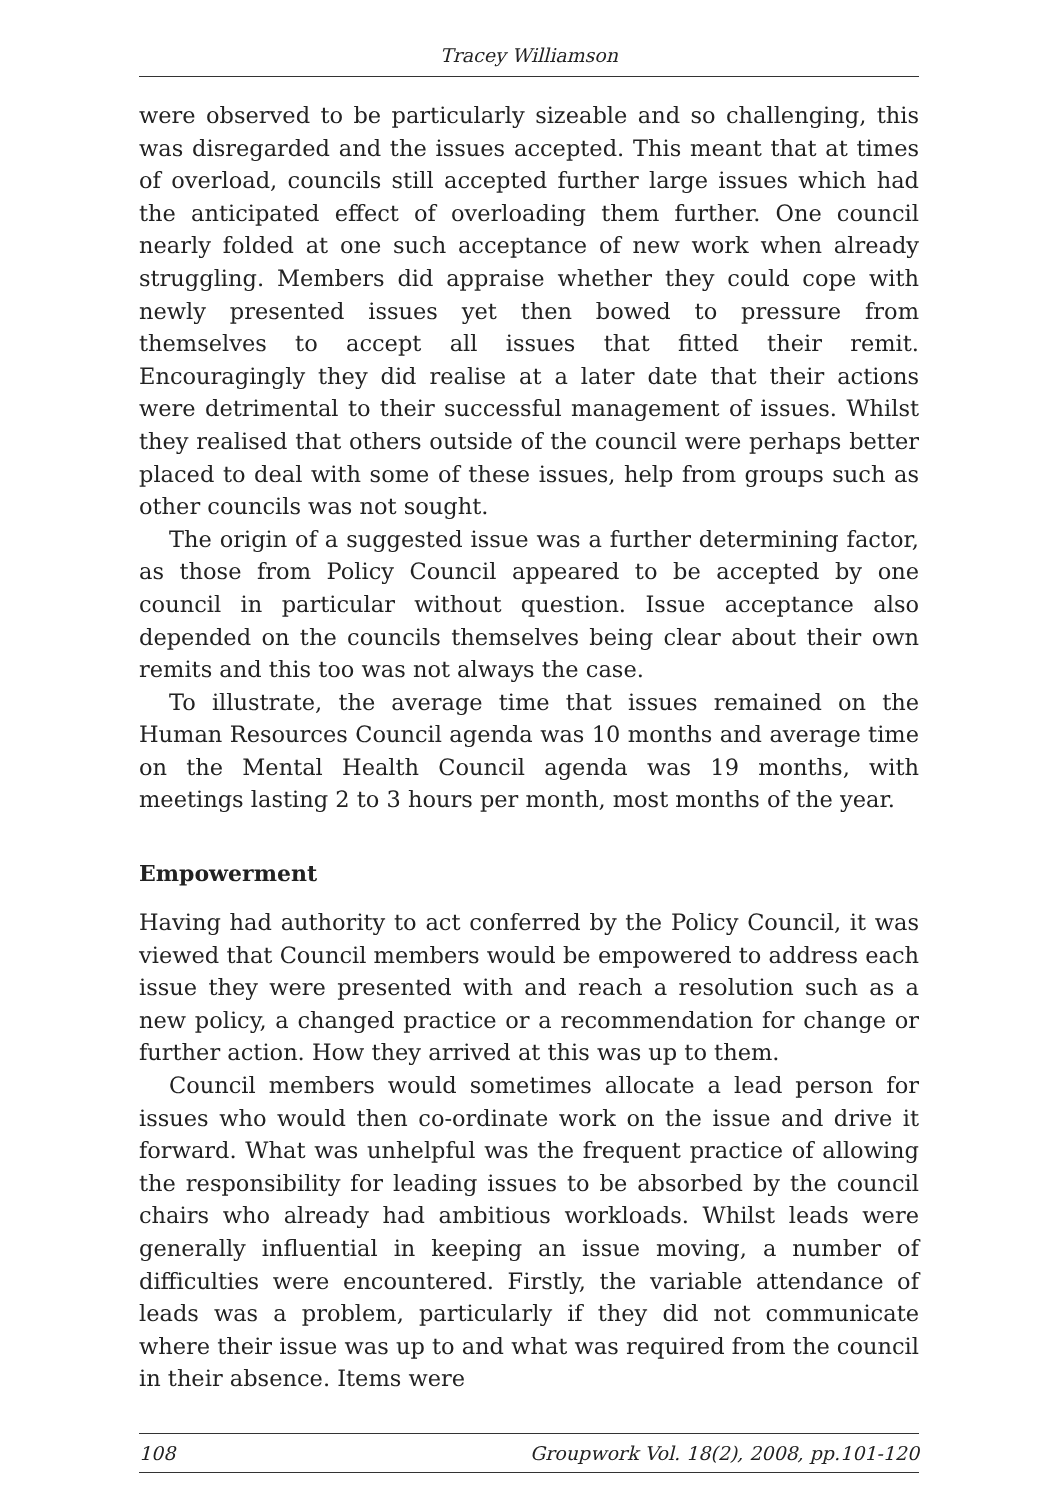Tracey Williamson
were observed to be particularly sizeable and so challenging, this was disregarded and the issues accepted. This meant that at times of overload, councils still accepted further large issues which had the anticipated effect of overloading them further. One council nearly folded at one such acceptance of new work when already struggling. Members did appraise whether they could cope with newly presented issues yet then bowed to pressure from themselves to accept all issues that fitted their remit. Encouragingly they did realise at a later date that their actions were detrimental to their successful management of issues. Whilst they realised that others outside of the council were perhaps better placed to deal with some of these issues, help from groups such as other councils was not sought.
The origin of a suggested issue was a further determining factor, as those from Policy Council appeared to be accepted by one council in particular without question. Issue acceptance also depended on the councils themselves being clear about their own remits and this too was not always the case.
To illustrate, the average time that issues remained on the Human Resources Council agenda was 10 months and average time on the Mental Health Council agenda was 19 months, with meetings lasting 2 to 3 hours per month, most months of the year.
Empowerment
Having had authority to act conferred by the Policy Council, it was viewed that Council members would be empowered to address each issue they were presented with and reach a resolution such as a new policy, a changed practice or a recommendation for change or further action. How they arrived at this was up to them.
Council members would sometimes allocate a lead person for issues who would then co-ordinate work on the issue and drive it forward. What was unhelpful was the frequent practice of allowing the responsibility for leading issues to be absorbed by the council chairs who already had ambitious workloads. Whilst leads were generally influential in keeping an issue moving, a number of difficulties were encountered. Firstly, the variable attendance of leads was a problem, particularly if they did not communicate where their issue was up to and what was required from the council in their absence. Items were
108 Groupwork Vol. 18(2), 2008, pp.101-120